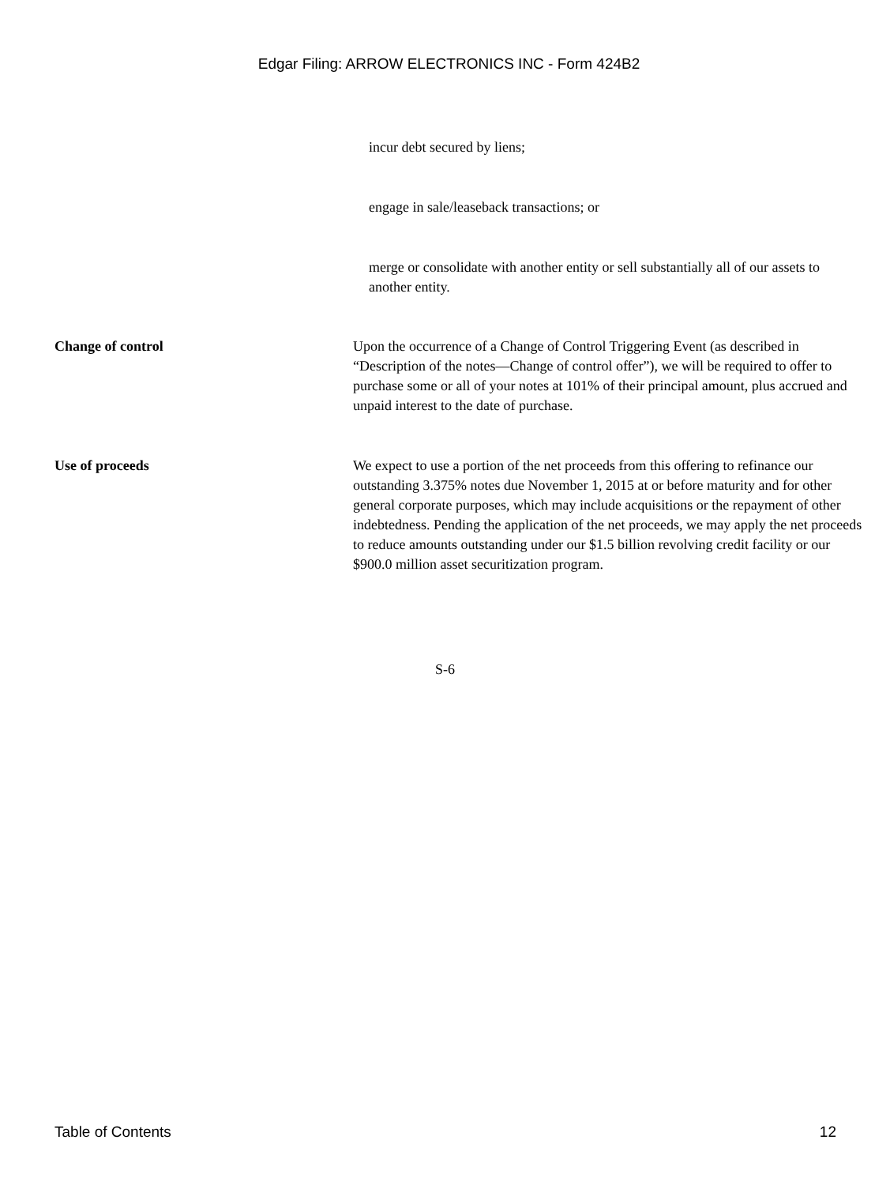Edgar Filing: ARROW ELECTRONICS INC - Form 424B2
incur debt secured by liens;
engage in sale/leaseback transactions; or
merge or consolidate with another entity or sell substantially all of our assets to another entity.
Change of control Upon the occurrence of a Change of Control Triggering Event (as described in “Description of the notes—Change of control offer”), we will be required to offer to purchase some or all of your notes at 101% of their principal amount, plus accrued and unpaid interest to the date of purchase.
Use of proceeds We expect to use a portion of the net proceeds from this offering to refinance our outstanding 3.375% notes due November 1, 2015 at or before maturity and for other general corporate purposes, which may include acquisitions or the repayment of other indebtedness. Pending the application of the net proceeds, we may apply the net proceeds to reduce amounts outstanding under our $1.5 billion revolving credit facility or our $900.0 million asset securitization program.
S-6
Table of Contents 12